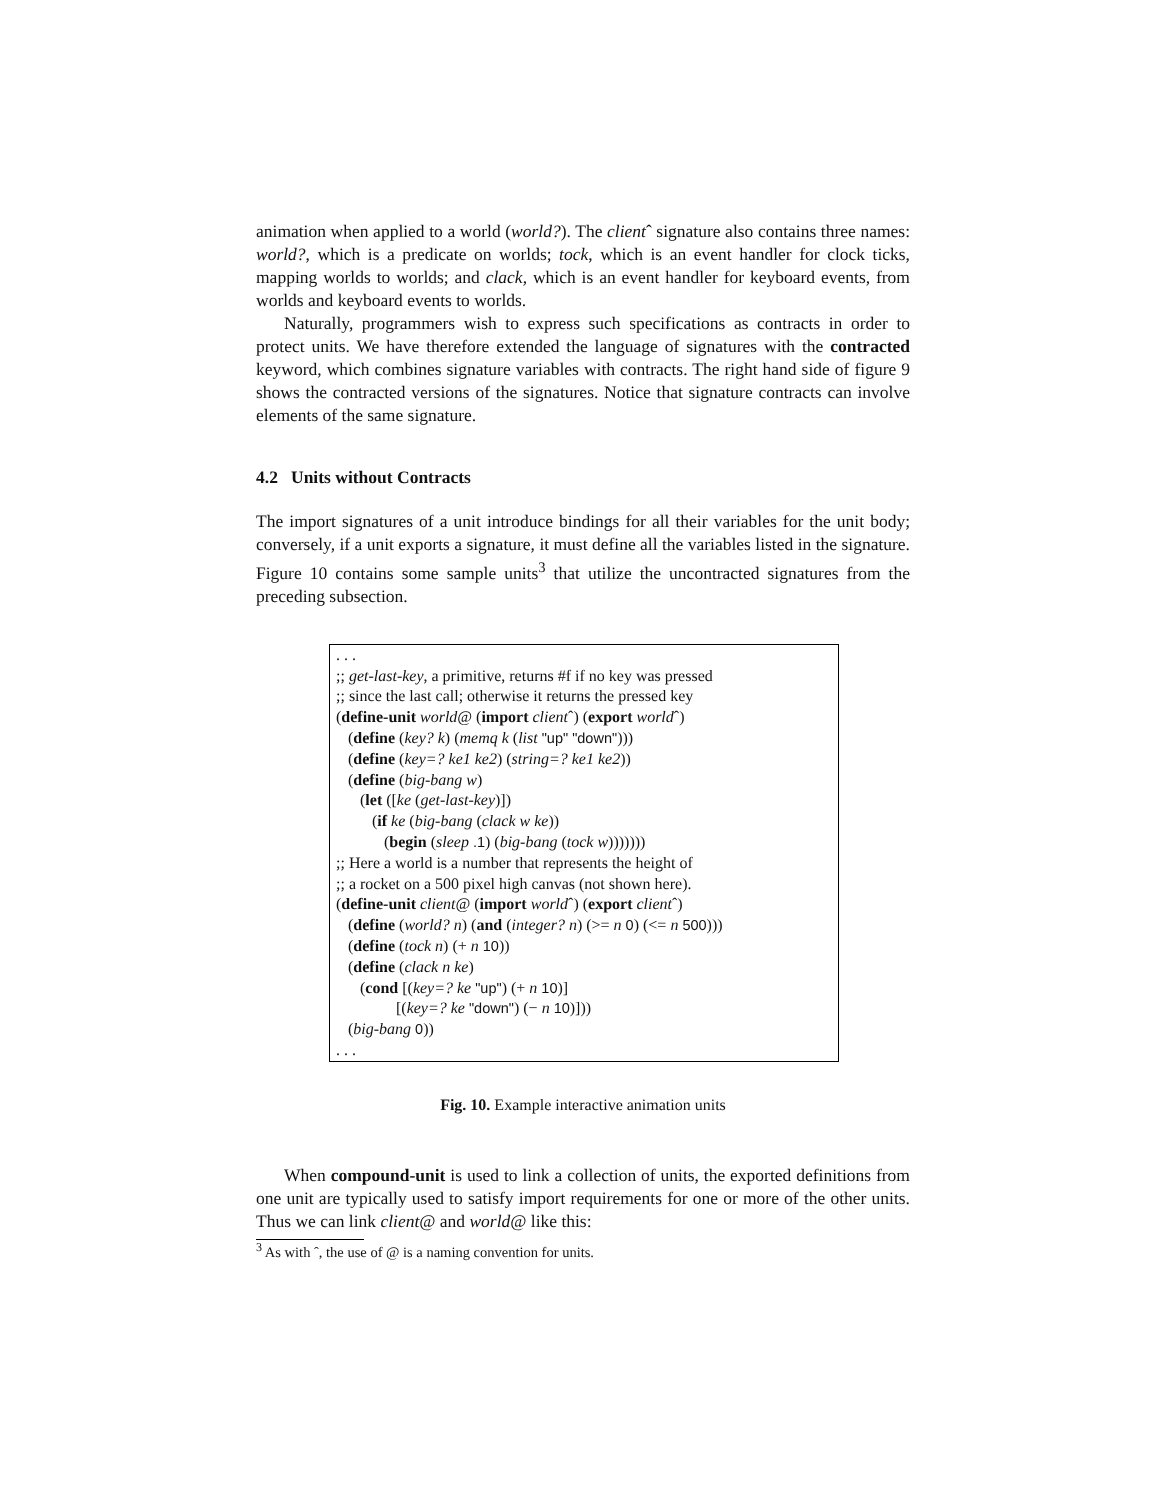animation when applied to a world (world?). The clientˆ signature also contains three names: world?, which is a predicate on worlds; tock, which is an event handler for clock ticks, mapping worlds to worlds; and clack, which is an event handler for keyboard events, from worlds and keyboard events to worlds.
Naturally, programmers wish to express such specifications as contracts in order to protect units. We have therefore extended the language of signatures with the contracted keyword, which combines signature variables with contracts. The right hand side of figure 9 shows the contracted versions of the signatures. Notice that signature contracts can involve elements of the same signature.
4.2 Units without Contracts
The import signatures of a unit introduce bindings for all their variables for the unit body; conversely, if a unit exports a signature, it must define all the variables listed in the signature. Figure 10 contains some sample units<sup>3</sup> that utilize the uncontracted signatures from the preceding subsection.
. . .
;; get-last-key, a primitive, returns #f if no key was pressed
;; since the last call; otherwise it returns the pressed key
(define-unit world@ (import clientˆ) (export worldˆ)
(define (key? k) (memq k (list "up" "down")))
(define (key=? ke1 ke2) (string=? ke1 ke2))
(define (big-bang w)
(let ([ke (get-last-key)])
(if ke (big-bang (clack w ke))
(begin (sleep .1) (big-bang (tock w)))))))
;; Here a world is a number that represents the height of
;; a rocket on a 500 pixel high canvas (not shown here).
(define-unit client@ (import worldˆ) (export clientˆ)
(define (world? n) (and (integer? n) (>= n 0) (<= n 500)))
(define (tock n) (+ n 10))
(define (clack n ke)
(cond [(key=? ke "up") (+ n 10)]
[(key=? ke "down") (− n 10)]))
(big-bang 0))
. . .
Fig. 10. Example interactive animation units
When compound-unit is used to link a collection of units, the exported definitions from one unit are typically used to satisfy import requirements for one or more of the other units. Thus we can link client@ and world@ like this:
<sup>3</sup> As with ˆ, the use of @ is a naming convention for units.